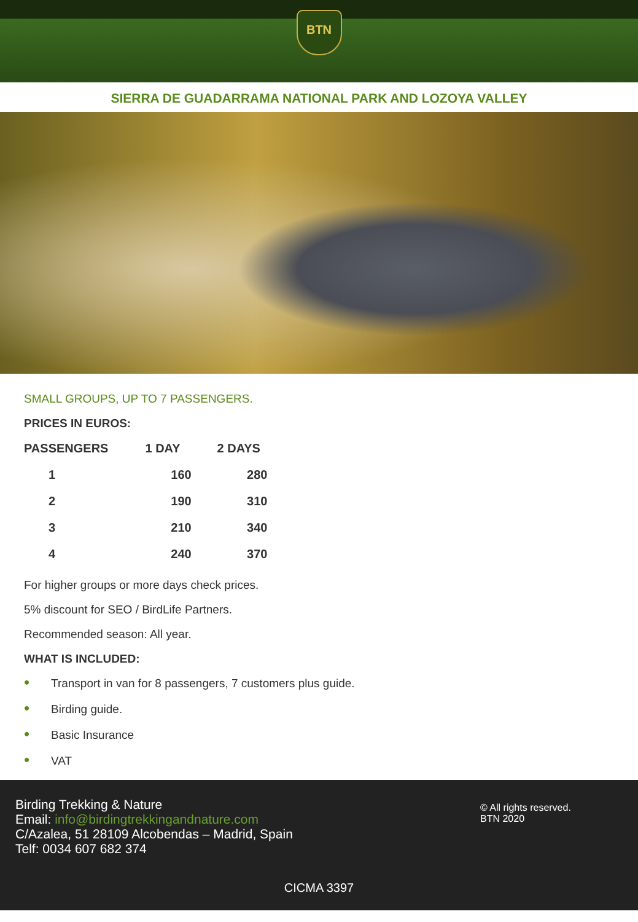BTN
SIERRA DE GUADARRAMA NATIONAL PARK AND LOZOYA VALLEY
SMALL GROUPS, UP TO 7 PASSENGERS.
PRICES IN EUROS:
| PASSENGERS | 1 DAY | 2 DAYS |
| --- | --- | --- |
| 1 | 160 | 280 |
| 2 | 190 | 310 |
| 3 | 210 | 340 |
| 4 | 240 | 370 |
For higher groups or more days check prices.
5% discount for SEO / BirdLife Partners.
Recommended season: All year.
WHAT IS INCLUDED:
• Transport in van for 8 passengers, 7 customers plus guide.
• Birding guide.
• Basic Insurance
• VAT
Birding Trekking & Nature
Email: info@birdingtrekkingandnature.com
C/Azalea, 51 28109 Alcobendas – Madrid, Spain
Telf: 0034 607 682 374
© All rights reserved.
BTN 2020
CICMA 3397